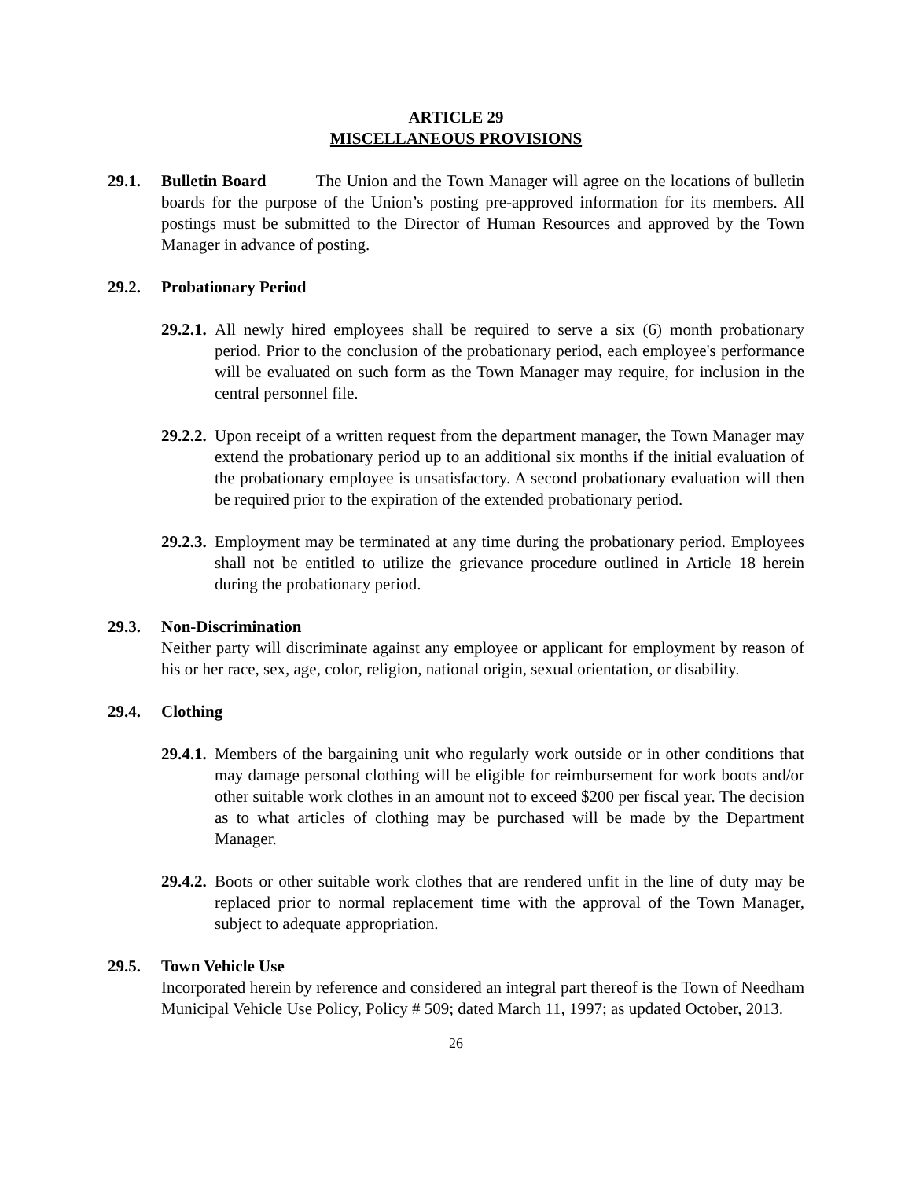ARTICLE 29
MISCELLANEOUS PROVISIONS
29.1. Bulletin Board The Union and the Town Manager will agree on the locations of bulletin boards for the purpose of the Union’s posting pre-approved information for its members. All postings must be submitted to the Director of Human Resources and approved by the Town Manager in advance of posting.
29.2. Probationary Period
29.2.1.
All newly hired employees shall be required to serve a six (6) month probationary period. Prior to the conclusion of the probationary period, each employee's performance will be evaluated on such form as the Town Manager may require, for inclusion in the central personnel file.
29.2.2.
Upon receipt of a written request from the department manager, the Town Manager may extend the probationary period up to an additional six months if the initial evaluation of the probationary employee is unsatisfactory. A second probationary evaluation will then be required prior to the expiration of the extended probationary period.
29.2.3.
Employment may be terminated at any time during the probationary period. Employees shall not be entitled to utilize the grievance procedure outlined in Article 18 herein during the probationary period.
29.3. Non-Discrimination
Neither party will discriminate against any employee or applicant for employment by reason of his or her race, sex, age, color, religion, national origin, sexual orientation, or disability.
29.4. Clothing
29.4.1.
Members of the bargaining unit who regularly work outside or in other conditions that may damage personal clothing will be eligible for reimbursement for work boots and/or other suitable work clothes in an amount not to exceed $200 per fiscal year. The decision as to what articles of clothing may be purchased will be made by the Department Manager.
29.4.2.
Boots or other suitable work clothes that are rendered unfit in the line of duty may be replaced prior to normal replacement time with the approval of the Town Manager, subject to adequate appropriation.
29.5. Town Vehicle Use
Incorporated herein by reference and considered an integral part thereof is the Town of Needham Municipal Vehicle Use Policy, Policy # 509; dated March 11, 1997; as updated October, 2013.
26